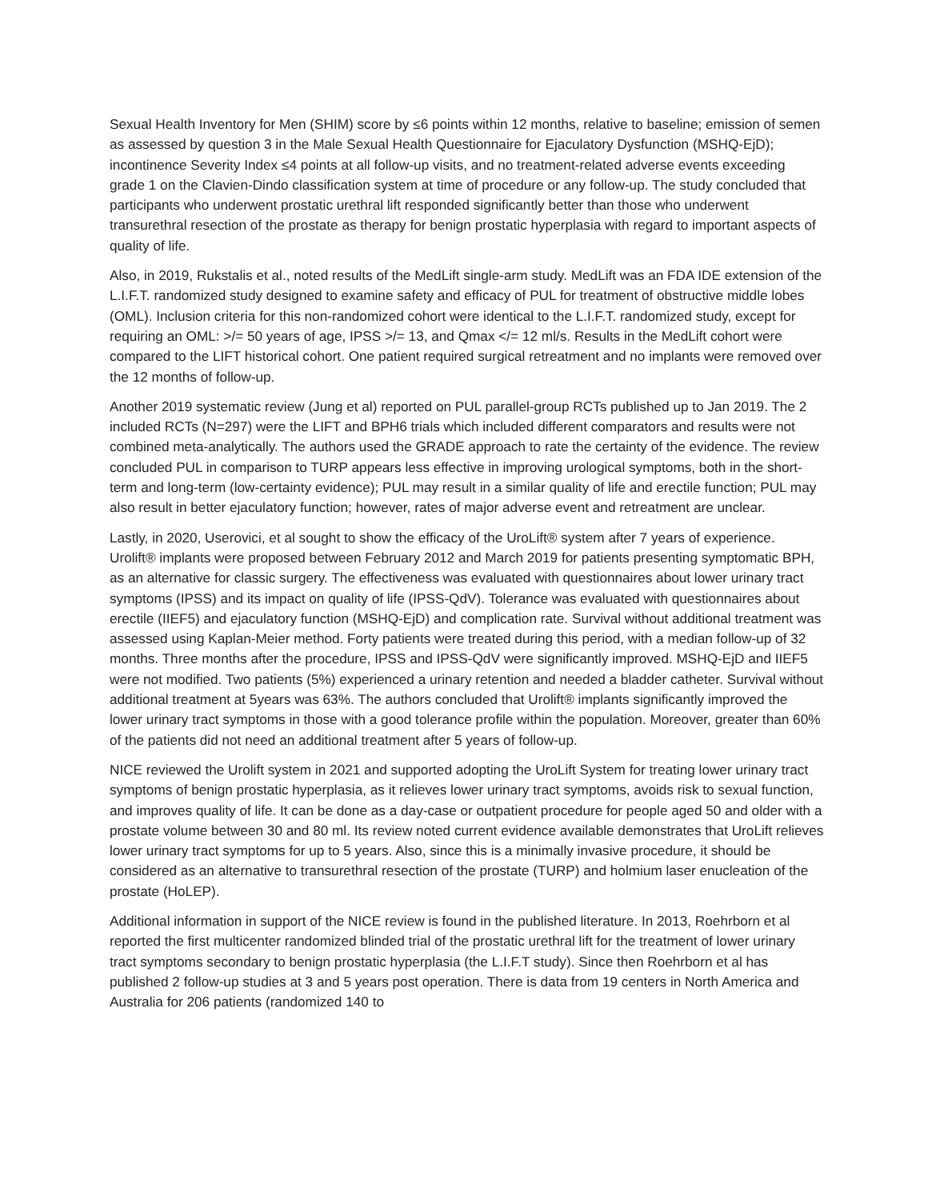Sexual Health Inventory for Men (SHIM) score by ≤6 points within 12 months, relative to baseline; emission of semen as assessed by question 3 in the Male Sexual Health Questionnaire for Ejaculatory Dysfunction (MSHQ-EjD); incontinence Severity Index ≤4 points at all follow-up visits, and no treatment-related adverse events exceeding grade 1 on the Clavien-Dindo classification system at time of procedure or any follow-up. The study concluded that participants who underwent prostatic urethral lift responded significantly better than those who underwent transurethral resection of the prostate as therapy for benign prostatic hyperplasia with regard to important aspects of quality of life.
Also, in 2019, Rukstalis et al., noted results of the MedLift single-arm study. MedLift was an FDA IDE extension of the L.I.F.T. randomized study designed to examine safety and efficacy of PUL for treatment of obstructive middle lobes (OML). Inclusion criteria for this non-randomized cohort were identical to the L.I.F.T. randomized study, except for requiring an OML: >/= 50 years of age, IPSS >/= 13, and Qmax </= 12 ml/s. Results in the MedLift cohort were compared to the LIFT historical cohort. One patient required surgical retreatment and no implants were removed over the 12 months of follow-up.
Another 2019 systematic review (Jung et al) reported on PUL parallel-group RCTs published up to Jan 2019. The 2 included RCTs (N=297) were the LIFT and BPH6 trials which included different comparators and results were not combined meta-analytically. The authors used the GRADE approach to rate the certainty of the evidence. The review concluded PUL in comparison to TURP appears less effective in improving urological symptoms, both in the short-term and long-term (low-certainty evidence); PUL may result in a similar quality of life and erectile function; PUL may also result in better ejaculatory function; however, rates of major adverse event and retreatment are unclear.
Lastly, in 2020, Userovici, et al sought to show the efficacy of the UroLift® system after 7 years of experience. Urolift® implants were proposed between February 2012 and March 2019 for patients presenting symptomatic BPH, as an alternative for classic surgery. The effectiveness was evaluated with questionnaires about lower urinary tract symptoms (IPSS) and its impact on quality of life (IPSS-QdV). Tolerance was evaluated with questionnaires about erectile (IIEF5) and ejaculatory function (MSHQ-EjD) and complication rate. Survival without additional treatment was assessed using Kaplan-Meier method. Forty patients were treated during this period, with a median follow-up of 32 months. Three months after the procedure, IPSS and IPSS-QdV were significantly improved. MSHQ-EjD and IIEF5 were not modified. Two patients (5%) experienced a urinary retention and needed a bladder catheter. Survival without additional treatment at 5years was 63%. The authors concluded that Urolift® implants significantly improved the lower urinary tract symptoms in those with a good tolerance profile within the population. Moreover, greater than 60% of the patients did not need an additional treatment after 5 years of follow-up.
NICE reviewed the Urolift system in 2021 and supported adopting the UroLift System for treating lower urinary tract symptoms of benign prostatic hyperplasia, as it relieves lower urinary tract symptoms, avoids risk to sexual function, and improves quality of life. It can be done as a day-case or outpatient procedure for people aged 50 and older with a prostate volume between 30 and 80 ml. Its review noted current evidence available demonstrates that UroLift relieves lower urinary tract symptoms for up to 5 years. Also, since this is a minimally invasive procedure, it should be considered as an alternative to transurethral resection of the prostate (TURP) and holmium laser enucleation of the prostate (HoLEP).
Additional information in support of the NICE review is found in the published literature. In 2013, Roehrborn et al reported the first multicenter randomized blinded trial of the prostatic urethral lift for the treatment of lower urinary tract symptoms secondary to benign prostatic hyperplasia (the L.I.F.T study). Since then Roehrborn et al has published 2 follow-up studies at 3 and 5 years post operation. There is data from 19 centers in North America and Australia for 206 patients (randomized 140 to